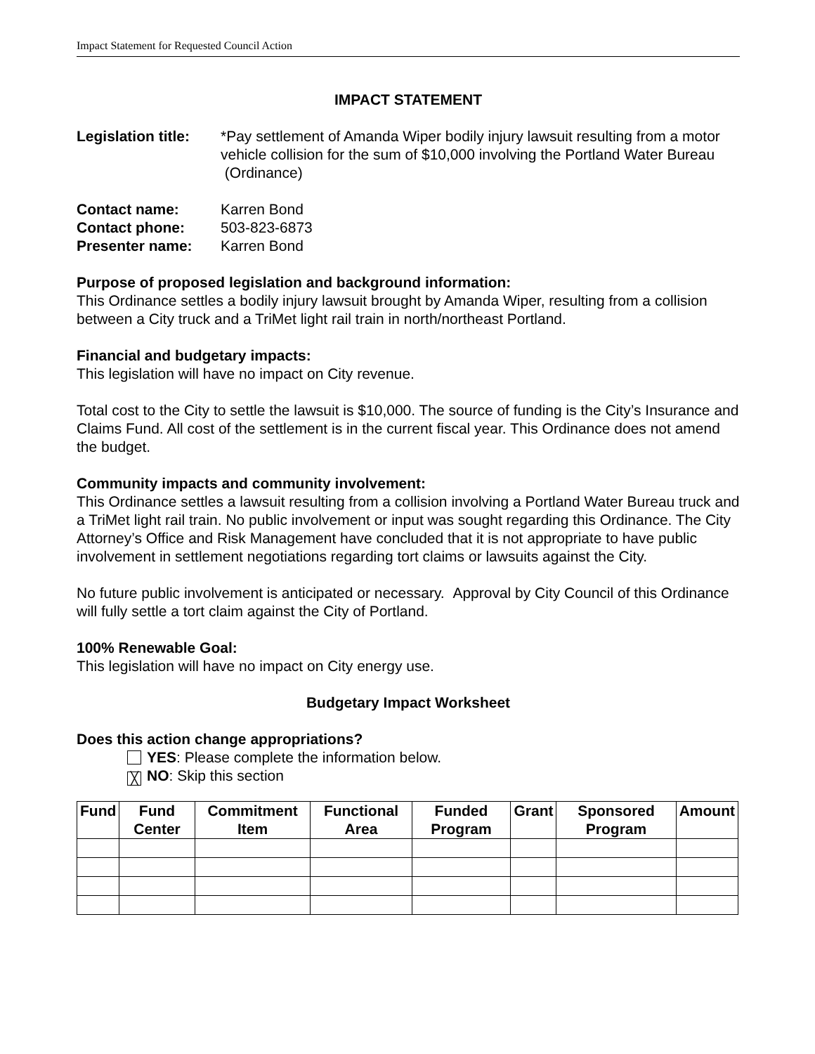Impact Statement for Requested Council Action
IMPACT STATEMENT
Legislation title:
*Pay settlement of Amanda Wiper bodily injury lawsuit resulting from a motor vehicle collision for the sum of $10,000 involving the Portland Water Bureau (Ordinance)
Contact name: Karren Bond
Contact phone: 503-823-6873
Presenter name: Karren Bond
Purpose of proposed legislation and background information:
This Ordinance settles a bodily injury lawsuit brought by Amanda Wiper, resulting from a collision between a City truck and a TriMet light rail train in north/northeast Portland.
Financial and budgetary impacts:
This legislation will have no impact on City revenue.
Total cost to the City to settle the lawsuit is $10,000. The source of funding is the City’s Insurance and Claims Fund. All cost of the settlement is in the current fiscal year. This Ordinance does not amend the budget.
Community impacts and community involvement:
This Ordinance settles a lawsuit resulting from a collision involving a Portland Water Bureau truck and a TriMet light rail train. No public involvement or input was sought regarding this Ordinance. The City Attorney’s Office and Risk Management have concluded that it is not appropriate to have public involvement in settlement negotiations regarding tort claims or lawsuits against the City.
No future public involvement is anticipated or necessary. Approval by City Council of this Ordinance will fully settle a tort claim against the City of Portland.
100% Renewable Goal:
This legislation will have no impact on City energy use.
Budgetary Impact Worksheet
Does this action change appropriations?
YES: Please complete the information below.
╳ NO: Skip this section
| Fund | Fund Center | Commitment Item | Functional Area | Funded Program | Grant | Sponsored Program | Amount |
| --- | --- | --- | --- | --- | --- | --- | --- |